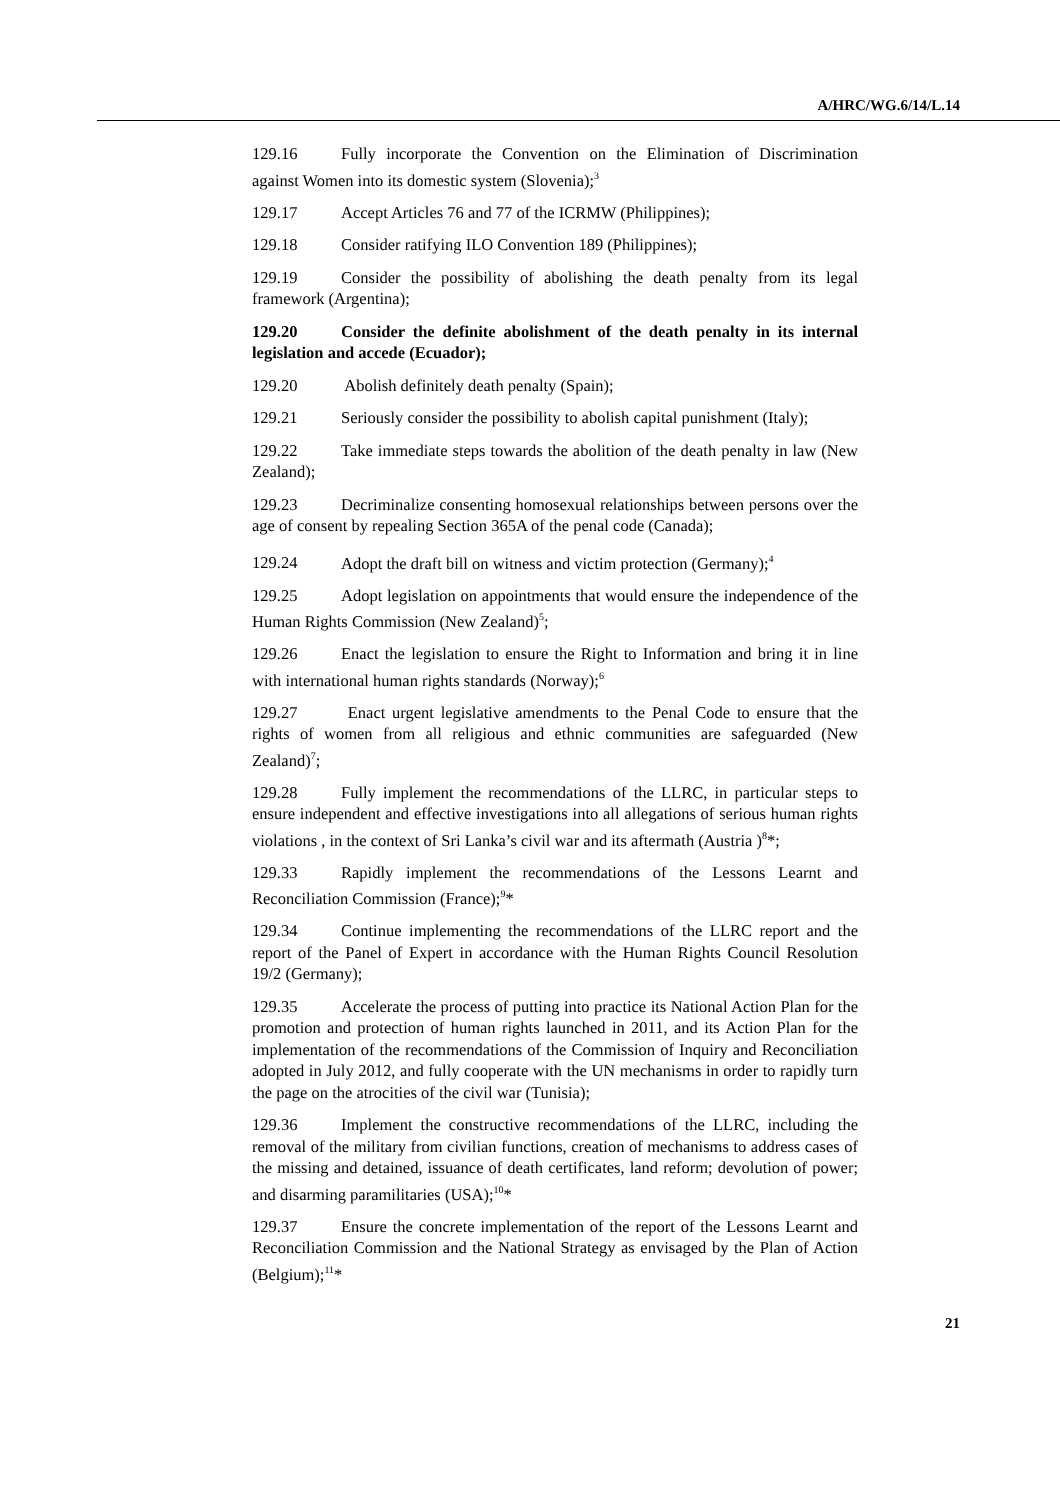A/HRC/WG.6/14/L.14
129.16 Fully incorporate the Convention on the Elimination of Discrimination against Women into its domestic system (Slovenia);<sup>3</sup>
129.17 Accept Articles 76 and 77 of the ICRMW (Philippines);
129.18 Consider ratifying ILO Convention 189 (Philippines);
129.19 Consider the possibility of abolishing the death penalty from its legal framework (Argentina);
129.20 Consider the definite abolishment of the death penalty in its internal legislation and accede (Ecuador);
129.20 Abolish definitely death penalty (Spain);
129.21 Seriously consider the possibility to abolish capital punishment (Italy);
129.22 Take immediate steps towards the abolition of the death penalty in law (New Zealand);
129.23 Decriminalize consenting homosexual relationships between persons over the age of consent by repealing Section 365A of the penal code (Canada);
129.24 Adopt the draft bill on witness and victim protection (Germany);<sup>4</sup>
129.25 Adopt legislation on appointments that would ensure the independence of the Human Rights Commission (New Zealand)<sup>5</sup>;
129.26 Enact the legislation to ensure the Right to Information and bring it in line with international human rights standards (Norway);<sup>6</sup>
129.27 Enact urgent legislative amendments to the Penal Code to ensure that the rights of women from all religious and ethnic communities are safeguarded (New Zealand)<sup>7</sup>;
129.28 Fully implement the recommendations of the LLRC, in particular steps to ensure independent and effective investigations into all allegations of serious human rights violations , in the context of Sri Lanka’s civil war and its aftermath (Austria )<sup>8</sup>*;
129.33 Rapidly implement the recommendations of the Lessons Learnt and Reconciliation Commission (France);<sup>9</sup>*
129.34 Continue implementing the recommendations of the LLRC report and the report of the Panel of Expert in accordance with the Human Rights Council Resolution 19/2 (Germany);
129.35 Accelerate the process of putting into practice its National Action Plan for the promotion and protection of human rights launched in 2011, and its Action Plan for the implementation of the recommendations of the Commission of Inquiry and Reconciliation adopted in July 2012, and fully cooperate with the UN mechanisms in order to rapidly turn the page on the atrocities of the civil war (Tunisia);
129.36 Implement the constructive recommendations of the LLRC, including the removal of the military from civilian functions, creation of mechanisms to address cases of the missing and detained, issuance of death certificates, land reform; devolution of power; and disarming paramilitaries (USA);<sup>10</sup>*
129.37 Ensure the concrete implementation of the report of the Lessons Learnt and Reconciliation Commission and the National Strategy as envisaged by the Plan of Action (Belgium);<sup>11</sup>*
21